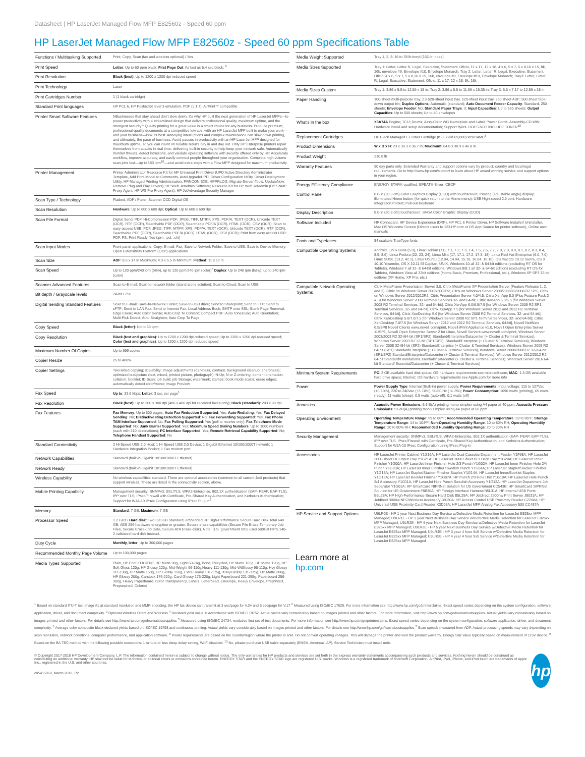Datasheet | HP LaserJet Managed Flow MFP E82560z - Speed 60 ppm
HP LaserJet Managed Flow MFP E82560z - Speed 60 ppm Specifications Table
| Functions / Multitasking Supported | Print, Copy, Scan (fax and wireless optional) / Yes |
| Print Speed | Letter : Up to 60 ppm black; First Page Out : As fast as 6.4 sec black; <sup>2</sup> |
| Print Resolution | Black (best) : Up to 1200 x 1200 dpi reduced speed |
| Print Technology | Laser |
| Print Cartridges Number | 1 (1 black cartridge) |
| Standard Print languages | HP PCL 6, HP Postscript level 3 emulation, PDF (v 1.7), AirPrint™ compatible |
| Printer Smart Software Features | NBusinesses that stay ahead don't slow down. It's why HP built the next generation of HP LaserJet MFPs—to power productivity with a streamlined design that delivers professional quality, maximum uptime, and the strongest security.<sup>1</sup> Quality printing for a great value is a smart choice for any business. Produce premium, professional-quality documents at a competitive low cost with an HP LaserJet MFP built to make your work—and your business—look its best. Annoying interruptions and complex maintenance can slow down printing, and ultimately, the pace of business. Avoid pauses in productivity with an HP LaserJet MFP designed for maximum uptime, so you can count on reliable results day in and day out. Only HP Enterprise printers repair themselves from attacks in real time, delivering built-in security to help keep your network safe. Automatically monitor threats, detect intrusions, and validate operating software with security offered only by HP. Accelerate workflow, improve accuracy, and easily connect people throughout your organization. Complete high-volume scan jobs fast—up to 180 ipm<sup>10</sup>—and avoid extra steps with a Flow MFP designed for maximum productivity. |
| Printer Management | Printer Administrator Resource Kit for HP Universal Print Driver (UPD Active Directory Administrator Template, Add Print Model to Comments, AutoUpgradeUPD, Driver Configuration Utility, Driver Deployment Utility, HP Managed Printing Administration, PRNCON.EXE, HPPRLOG, Migrate-Server-Tools, UpdateNow, Remove Plug and Play Drivers); HP Web Jetadmin Software; Resource Kit for HP Web Jetadmin (HP SNMP Proxy Agent, HP WS Pro Proxy Agent); HP JetAdvantage Security Manager |
| Scan Type / Technology | Flatbed, ADF / Platen Scanner CCD Digital-OS |
| Scan Resolution | Hardware : Up to 600 x 600 dpi; Optical : Up to 600 x 600 dpi |
| Scan File Format | Digital Send: PDF, Hi-Compression PDF, JPEG, TIFF, MTIFF, XPS, PDF/A, TEXT (OCR), Unicode TEXT (OCR), RTF (OCR), Searchable PDF (OCR), Searchable PDF/A (OCR), HTML (OCR), CSV (OCR); Scan to easy access USB: PDF, JPEG, TIFF, MTIFF, XPS, PDF/A, TEXT (OCR), Unicode TEXT (OCR), RTF (OCR), Searchable PDF (OCR), Searchable PDF/A (OCR), HTML (OCR), CSV (OCR); Print from easy access USB: PDF, PS, Print Ready files (.prn, .pcl, .cht) |
| Scan Input Modes | Front panel applications: Copy; E-mail; Fax; Save to Network Folder; Save to USB; Save to Device Memory; Open Extensibility Platform (OXP) applications |
| Scan Size | ADF : 8.5 x 17 in Maximum; 4.3 x 5.5 in Minimum; Flatbed : 11 x 17 in |
| Scan Speed | Up to 120 ppm/240 ipm (b&w), up to 120 ppm/240 ipm (color)<sup>7</sup> Duplex : Up to 240 ipm (b&w), up to 240 ipm (color) |
| Scanner Advanced Features | Scan-to-E-mail; Scan-to-network folder (stand alone solution); Scan to Cloud; Scan to USB |
| Bit depth / Grayscale levels | 24-bit / 256 |
| Digital Sending Standard Features | Scan to E-mail; Save-to-Network Folder; Save-to-USB drive; Send to Sharepoint; Send to FTP; Send to sFTP; Send to LAN Fax; Send to Internet Fax; Local Address Book; SMTP over SSL; Blank Page Removal; Edge Erase; Auto Color Sense; Auto Crop To Content; Compact PDF; Auto Tonescale; Auto Orientation; Multi-Pick Detect; Auto Straighten; Auto Crop To Page |
| Copy Speed | Black (letter) : Up to 60 cpm |
| Copy Resolution | Black (text and graphics) : Up to 1200 x 1200 dpi reduced speed; Up to 1200 x 1200 dpi reduced speed; Color (text and graphics) : Up to 1200 x 1200 dpi reduced speed |
| Maximum Number Of Copies | Up to 999 copies |
| Copier Resize | 25 to 400% |
| Copier Settings | Two-sided copying; scalability; image adjustments (darkness, contrast, background cleanup, sharpness); optimized text/picture (text, mixed, printed picture, photograph); N-Up; N or Z-ordering; content orientation; collation; booklet; ID Scan; job build; job Storage; watermark; stamps; book mode scans; erase edges; automatically detect color/mono; image Preview |
| Fax Speed | Up to : 33.6 kbps; Letter : 3 sec per page<sup>1</sup> |
| Fax Resolution | Black (best) : Up to 300 x 300 dpi (400 x 400 dpi for received faxes only); Black (standard) : 203 x 98 dpi |
| Fax Features | Fax Memory : Up to 500 pages; Auto Fax Reduction Supported : Yes; Auto-Redialing : Yes; Fax Delayed Sending : No; Distinctive Ring Detection Supported : No; Fax Forwarding Supported : Yes; Fax Phone TAM Interface Supported : No; Fax Polling Supported : Yes (poll to receive only); Fax Telephone Mode Supported : No; Junk Barrier Supported : Yes; Maximum Speed Dialing Numbers : Up to 1000 numbers (each with 210 destinations); PC Interface Supported : Yes; Remote Retrieval Capability Supported : No; Telephone Handset Supported : No |
| Standard Connectivity | 2 Hi-Speed USB 2.0 Host; 1 Hi-Speed USB 2.0 Device; 1 Gigabit Ethernet 10/100/1000T network; 1 Hardware Integration Pocket; 1 Fax modem port |
| Network Capabilities | Standard (built-in Gigabit 10/100/1000T Ethernet) |
| Network Ready | Standard (built-in Gigabit 10/100/1000T Ethernet) |
| Wireless Capability | No wireless capabilities standard. There are optional accessories (common to all current Jedi products) that support wireless. These are listed in the connectivity section, above. |
| Mobile Printing Capability | Management security: SNMPv3, SSL/TLS, WPA2-Enterprise, 802.1X authentication (EAP- PEAP, EAP-TLS), IPP over TLS, IPsec/Firewall with Certificate, Pre-Shared Key Authentication, and Kerberos Authentication; Support for WJA-10 IPsec Configuration using IPsec Plug-in<sup>3</sup> |
| Memory | Standard : 7 GB; Maximum : 7 GB |
| Processor Speed | 1.2 GHz / Hard disk : Two 320 GB Standard, embedded HP High-Performance Secure Hard Disk,Total 640 GB; AES 256 hardware encryption or greater; Secure erase capabilities (Secure File Erase-Temporary Job Files, Secure Erase-Job Data, Secure ATA Erase-Disk). Note: U.S. government SKU uses 500GB FIPS 140-2 validated hard disk instead. |
| Duty Cycle | Monthly, letter : Up to 300,000 pages |
| Recommended Monthly Page Volume | Up to 100,000 pages |
| Media Types Supported | Plain, HP EcoEFFICIENT, HP Matte 90g, Light 60-74g, Bond, Recycled, HP Matte 105g, HP Matte 120g, HP Soft Gloss 120g, HP Glossy 120g, Mid-Weight 96-110g,Heavy 111-130g, Mid-WtGlossy 96-110g, Hvy Glossy 111-130g, HP Matte 150g, HP Glossy 150g, Extra Heavy 131-175g, XHvyGlossy 131-175g, HP Matte 200g, HP Glossy 200g, Carstock 176-220g, Card Glossy 176-220g, Light Paperboard 221-255g, Paperboard 256-300g, Heavy Paperboard, Color Transparency, Labels, Letterhead, Envelope, Heavy Envelope, Preprinted, Prepunched, Colored |
| Media Weight Supported | Tray 1, 2, 3: 16 to 78 lb bond (166 lb Index) |
| Media Sizes Supported | Tray 1: Letter, Letter R, Legal, Executive, Statement, Oficio, 11 x 17, 12 x 18, 4 x 6, 5 x 7, 5 x 8,10 x 15, 8k, 16k, envelope #9, Envelope #10, Envelope Monarch, Tray 2: Letter, Letter R, Legal, Executive, Statement, Oficio, 4 x 6, 5 x 7, 5 x 8,10 x 15, 16k, envelope #9, Envelope #10, Envelope Monarch; Tray3: Letter, Letter R, Legal, Executive, Statement, Oficio, 11 x 17, 12 x 18, 8k, 16k |
| Media Sizes Custom | Tray 1: 3.86 x 5.5 to 12.59 x 18 in; Tray 2: 3.86 x 5.5 to 11.69 x 15.35 in; Tray 3: 5.5 x 7.17 to 12.59 x 18 in |
| Paper Handling | 100-sheet multi-purpose tray, 2 x 520-sheet input tray, 520-sheet input tray, 250 sheet ADF; 500 sheet face-down output bin; Duplex Options : Automatic (standard); Auto Document Feeder Capacity : Standard, 250 sheets; Envelope Feeder : No; Standard Paper Trays : 3; Input Capacities : Up to 520 sheets; Output Capacities : Up to 500 sheets; Up to 40 envelopes |
| What's in the box | X3A74A Engine; TCU; Drums; Assy-Color WG Nameplate and Label; Power Cords; Assembly-CD WW; Hardware install and setup documentation; Support flyers. DOES NOT INCLUDE TONER<sup>10</sup> |
| Replacement Cartridges | HP Black Managed LJ Toner Cartridge (ISO Yield 69,000) W9014MC<sup>6</sup> |
| Product Dimensions | W x D x H : 23 x 30.3 x 36.7 in; Maximum : 64.8 x 30.9 x 46.8 in |
| Product Weight | 210.8 lb |
| Warranty Features | 90 day parts only. Extended Warranty and support options vary by product, country and local legal requirements. Go to http://www.hp.com/support to learn about HP award winning service and support options in your region. |
| Energy Efficiency Compliance | ENERGY STAR® qualified; EPEAT® Silver; CECP |
| Control Panel | 8.0-in (20.3 cm) Color Graphics Display (CGD) with touchscreen; rotating (adjustable angle) display; illuminated Home button (for quick return to the Home menu); USB High-speed 2.0 port; Hardware Integration Pocket; Pull-out Keyboard |
| Display Description | 8.0-in (20.3 cm) touchscreen, SVGA Color Graphic Display (CGD) |
| Software Included | HP Connected, HP Device Experience (DXP), HP PCL 6 Printer Driver, HP Software Installer/ Uninstaller, Mac OS Welcome Screen (Directs users to 123.HP.com or OS App Source for printer software), Online user manuals |
| Fonts and Typefaces | 84 scalable TrueType fonts |
| Compatible Operating Systems | Android, Linux Boss (5.0), Linux Debian (7.0, 7.1, 7.2, 7.3, 7.4, 7.5, 7.6, 7.7, 7.8, 7.9, 8.0, 8.1, 8.2, 8.3, 8.4, 8.5, 8.6), Linux Fedora (22, 23, 24), Linux Mint (17, 17.1, 17.2, 17.3, 18), Linux Red Hat Enterprise (6.0, 7.0), Linux SUSE (13.2, 42.1), Linux Ubuntu (12.04, 14.04, 15.10, 16.04, 16.10), OS macOS 10.12 Sierra, OS X 10.10 Yosemite, OS X 10.11 El Capitan, UNIX, Windows 10 all 32- & 64-bit editions (excluding RT OS for Tablets), Windows 7 all 32- & 64-bit editions, Windows 8/8.1 all 32- & 64-bit editions (excluding RT OS for Tablets), Windows Vista all 32bit editions (Home Basic, Premium, Professional, etc.), Windows XP SP3 32-bit editions (XP Home, XP Pro, etc.) |
| Compatible Network Operating Systems | Citrix MetaFrame Presentation Server 3.0, Citrix MetaFrame XP Presentation Server (Feature Release 1, 2, and 3), Citrix on Windows Server 2003/2003R2, Citrix on Windows Server 2008/2008R2/2008 R2 SP1, Citrix on Windows Server 2012/2012R2, Citrix Presentation Server 4.0/4.5, Citrix XenApp 5.0 (Plus Feature Pack 2 & 3) for Windows Server 2008 Terminal Services 32- and 64-bit, Citrix XenApp 6.0/6.5 [for Windows Server 2008 R2 Terminal Services, 32- and 64-bit], Citrix XenApp 6.0/6.5/7.5 [for Windows Server 2008 R2 SP1 Terminal Services, 32- and 64-bit], Citrix XenApp 7.5 [for Windows Server 2012 and 2012 R2 Terminal Services, 64-bit], Citrix XenDesktop 5.6 [for Windows Server 2008 R2 Terminal Services, 32- and 64-bit], Citrix XenDesktop 5.6/7.0/7.5 [for Windows Server 2008 R2 SP1 Terminal Services, 32- and 64-bit], Citrix XenDesktop 7.0/7.5 [for Windows Server 2012 and 2012 R2 Terminal Services, 64-bit], Novell NetWare 6.5/SP8 Novell Clients www.novell.com/iprint, Novell iPrint Appliance v1.0, Novell Open Enterprise Server 11/SP1, Novell Open Enterprise Server 2 for Linux, Novell Servers www.novell.com/iprint, Windows Server 2003/2003 R2 32-/64-bit (SP1/SP2) Standard/Enterprise/Datacenter (+ Cluster & Terminal Services), Windows Server 2003 R2 32-bit (SP1/SP2), Standard/Enterprise (+ Cluster & Terminal Services), Windows Server 2008 32-/64-bit (SP2) Standard/Enterprise (+ Cluster & Terminal Services), Windows Server 2008 R2 64-bit (SP1) Standard/Enterprise (+ Cluster & Terminal Services), Windows Server 2008/2008 R2 32-/64-bit (SP1/SP2) Standard/Enterprise/Datacenter (+ Cluster & Terminal Services), Windows Server 2012/2012 R2 64-bit Standard/Foundation/Essentials/Datacenter (+ Cluster & Terminal Services), Windows Server 2016 64-bit Standard/ Essential/Datacenter (+ Cluster & Terminal Services) |
| Minimum System Requirements | PC : 2 GB available hard disk space; OS hardware requirements see microsoft.com; MAC : 1.3 GB available hard drive space; Internet; OS hardware requirements see Apple.com for more info |
| Power | Power Supply Type : Internal (Built-in) power supply; Power Requirements : Input voltage: 110 to 127Vac (+/- 10%), 220 to 240Vac (+/- 10%), 50/60 Hz (+/- 3%); Power Consumption : 1090 watts (printing), 65 watts (ready), 11 watts (sleep), 0.5 watts (auto-off), 0.1 watts (off) |
| Acoustics | Acoustic Power Emissions : 6.6 B(A) printing mono simplex using A4 paper at 40 ppm; Acoustic Pressure Emissions : 51 dB(A) printing mono simplex using A4 paper at 60 ppm |
| Operating Environment | Operating Temperature Range : 59 to 86ºF; Recommended Operating Temperature : 59 to 86ºF; Storage Temperature Range : 14 to 104ºF; Non-Operating Humidity Range : 10 to 80% RH; Operating Humidity Range : 20 to 80% RH; Recommended Humidity Operating Range : 20 to 80% RH |
| Security Management | Management security: SNMPv3, SSL/TLS, WPA2-Enterprise, 802.1X authentication (EAP- PEAP, EAP-TLS), IPP over TLS, IPsec/Firewall with Certificate, Pre-Shared Key Authentication, and Kerberos Authentication; Support for WJA-10 IPsec Configuration using IPsec Plug-in |
| Accessories | HP LaserJet Printer Cabinet Y1G16A; HP LaserJet Dual Cassette Department Feeder Y1F98A; HP LaserJet 2000-sheet HCI Input Tray Y1G21A; HP LaserJet 3000 Sheet HCI Dept Tray Y1G20A; HP LaserJet Inner Finisher Y1G00A; HP LaserJet Inner Finisher Hole 2/3 Punch Y1G02A; HP LaserJet Inner Finisher Hole 2/4 Punch Y1G03A; HP LaserJet Inner Finisher Swedish Punch Y1G04A; HP LaserJet Stapler/Stacker Finisher Y1G18A; HP LaserJet Stapler/Stacker Finisher Staples Y1G14A; HP LaserJet Inner/Booklet Staples Y1G13A; HP LaserJet Booklet Finisher Y1G07A; HP Punch 2/3 Hole Unit Y1G10A; HP LaserJet Hole Punch 2/4 Accessory Y1G11A; HP LaserJet Hole Punch Swedish Accessory Y1G12A; HP LaserJet Department Job Separator Y1G01A; HP SmartCard NIPRNet Solution for US Government CC543B; HP SmartCard SIPRNet Solution for US Government F8B30A; HP Foreign Interface Harness B5L31A; HP Internal USB Ports B5L28A; HP High-Performance Secure Hard Disk B5L29A; HP Jetdirect 2900nw Print Server J8031A; HP Jetdirect 3000w NFC/Wireless Accessory J8030A; HP Access Control USB Proximity Reader CZ208A; HP Universal USB Proximity Card Reader X3D03A; HP LaserJet MFP Analog Fax Accessory 500 CC487A |
| HP Service and Support Options | U9LR0E - HP 1 year Next Business Day Service w/Defective Media Retention for LaserJet E825xx MFP Managed; U9LR1E - HP 3 year Next Business Day Service w/Defective Media Retention for LaserJet E825xx MFP Managed; U9LR2E - HP 4 year Next Business Day Service w/Defective Media Retention for LaserJet E825xx MFP Managed; U9LR3E - HP 5 year Next Business Day Service w/Defective Media Retention for LaserJet E825xx MFP Managed; U9LR4E - HP 3 year 4 hour 9x5 Service w/Defective Media Retention for LaserJet E825xx MFP Managed; U9LR5E - HP 4 year 4 hour 9x5 Service w/Defective Media Retention for LaserJet E825xx MFP Managed |
Learn more at
hp.com
<sup>1</sup> Based on standard ITU-T test image #1 at standard resolution and MMR encoding, the HP fax device can transmit at 3 sec/page for V.34 and 6 sec/page for V.17 <sup>2</sup> Measured using ISO/IEC 17629. For more information see http://www.hp.com/go/printerclaims. Exact speed varies depending on the system configuration, software application, driver, and document complexity. <sup>3</sup> Optional Wireless Direct and Wireless <sup>4</sup> Declared yield value in accordance with ISO/IEC 19752. Actual yields vary considerably based on images printed and other factors. For more information, visit http://www.hp.com/go/learnaboutsupplies. Actual yields vary considerably based on images printed and other factors. For details see http://www.hp.com/go/learnaboutsupplies <sup>5</sup> Measured using ISO/IEC 24734, excludes first set of test documents. For more information see http://www.hp.com/go/printerclaims. Exact speed varies depending on the system configuration, software application, driver, and document complexity. <sup>6</sup> Average color composite black declared yields based on ISO/IEC 19798 and continuous printing. Actual yields vary considerably based on images printed and other factors. For details see http://www.hp.com/go/learnaboutsupplies <sup>7</sup> Scan speeds measured from ADF. Actual processing speeds may vary depending on scan resolution, network conditions, computer performance, and application software. <sup>8</sup> Power requirements are based on the country/region where the printer is sold. Do not convert operating voltages. This will damage the printer and void the product warranty. Energy Star value typically based on measurement of 115V device. <sup>9</sup> Based on the BA TEC method with the following possible exceptions: 1 minute or less sleep delay setting, Wi-Fi disabled. <sup>10</sup> No, please purchase USB cable separately (EMEA, Americas; AP). Service Technician must install units
© Copyright 2017-2018 HP Development Company, L.P. The information contained herein is subject to change without notice. The only warranties for HP products and services are set forth in the express warranty statements accompanying such products and services. Nothing herein should be construed as constituting an additional warranty. HP shall not be liable for technical or editorial errors or omissions contained herein. ENERGY STAR and the ENERGY STAR logo are registered U.S. marks. Windows is a registered trademark of Microsoft Corporation. AirPrint, iPad, iPhone, and iPod touch are trademarks of Apple Inc., registered in the U.S. and other countries.
c05415068, March 2018, R2
hp